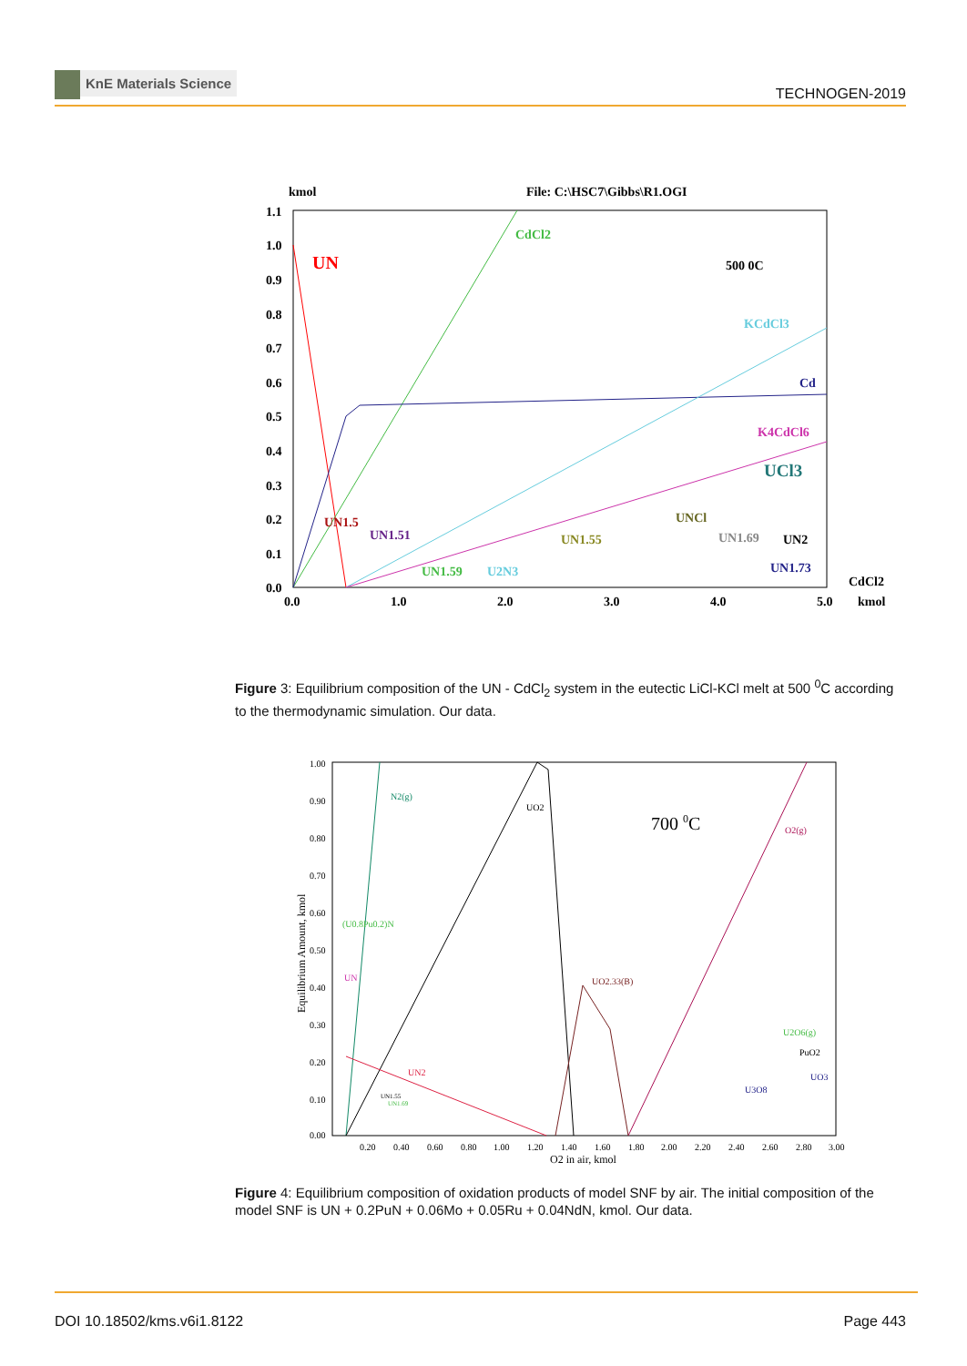KnE Materials Science
TECHNOGEN-2019
kmol
File: C:\HSC7\Gibbs\R1.OGI
1.1
1.0
0.9
0.8
0.7
0.6
0.5
0.4
0.3
0.2
0.1
0.0
0.0
1.0
2.0
3.0
4.0
5.0
kmol
CdCl2
UN
CdCl2
500 0C
KCdCl3
Cd
K4CdCl6
UCl3
UNCl
UN1.5
UN1.51
UN1.55
UN1.69
UN2
UN1.59
U2N3
UN1.73
Figure 3: Equilibrium composition of the UN - CdCl<sub>2</sub> system in the eutectic LiCl-KCl melt at 500 <sup>0</sup>C according to the thermodynamic simulation. Our data.
1.00
0.90
0.80
0.70
0.60
0.50
0.40
0.30
0.20
0.10
0.00
0.20
0.40
0.60
0.80
1.00
1.20
1.40
1.60
1.80
2.00
2.20
2.40
2.60
2.80
3.00
O2 in air, kmol
Equilibrium Amount, kmol
N2(g)
UO2
700 0C
O2(g)
(U0.8Pu0.2)N
UN
UO2.33(B)
U2O6(g)
PuO2
UN2
UO3
U3O8
UN1.55
UN1.69
Figure 4: Equilibrium composition of oxidation products of model SNF by air. The initial composition of the model SNF is UN + 0.2PuN + 0.06Mo + 0.05Ru + 0.04NdN, kmol. Our data.
DOI 10.18502/kms.v6i1.8122 Page 443